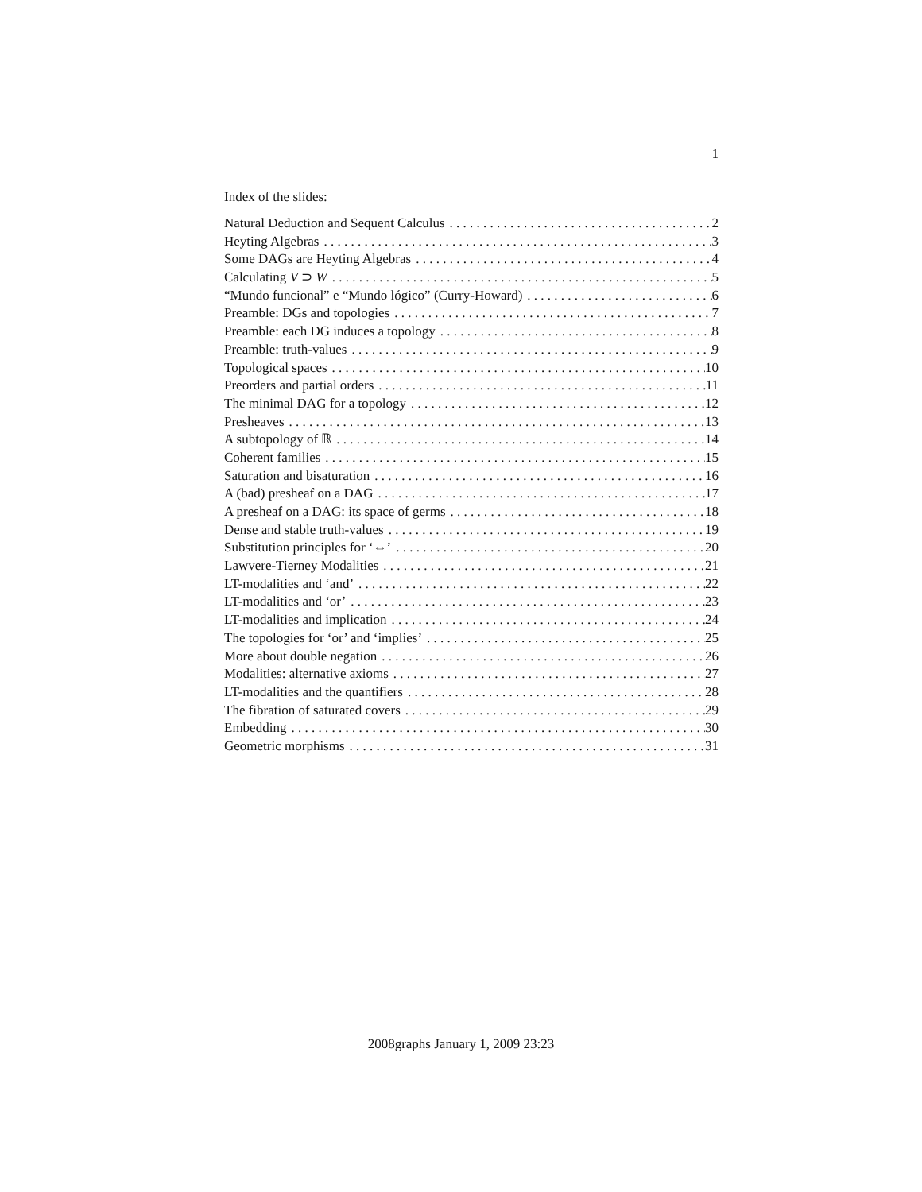1
Index of the slides:
Natural Deduction and Sequent Calculus 2
Heyting Algebras 3
Some DAGs are Heyting Algebras 4
Calculating V ⊃ W 5
“Mundo funcional” e “Mundo lógico” (Curry-Howard) 6
Preamble: DGs and topologies 7
Preamble: each DG induces a topology 8
Preamble: truth-values 9
Topological spaces 10
Preorders and partial orders 11
The minimal DAG for a topology 12
Presheaves 13
A subtopology of ℝ 14
Coherent families 15
Saturation and bisaturation 16
A (bad) presheaf on a DAG 17
A presheaf on a DAG: its space of germs 18
Dense and stable truth-values 19
Substitution principles for ‘⇔’ 20
Lawvere-Tierney Modalities 21
LT-modalities and ‘and’ 22
LT-modalities and ‘or’ 23
LT-modalities and implication 24
The topologies for ‘or’ and ‘implies’ 25
More about double negation 26
Modalities: alternative axioms 27
LT-modalities and the quantifiers 28
The fibration of saturated covers 29
Embedding 30
Geometric morphisms 31
2008graphs January 1, 2009 23:23